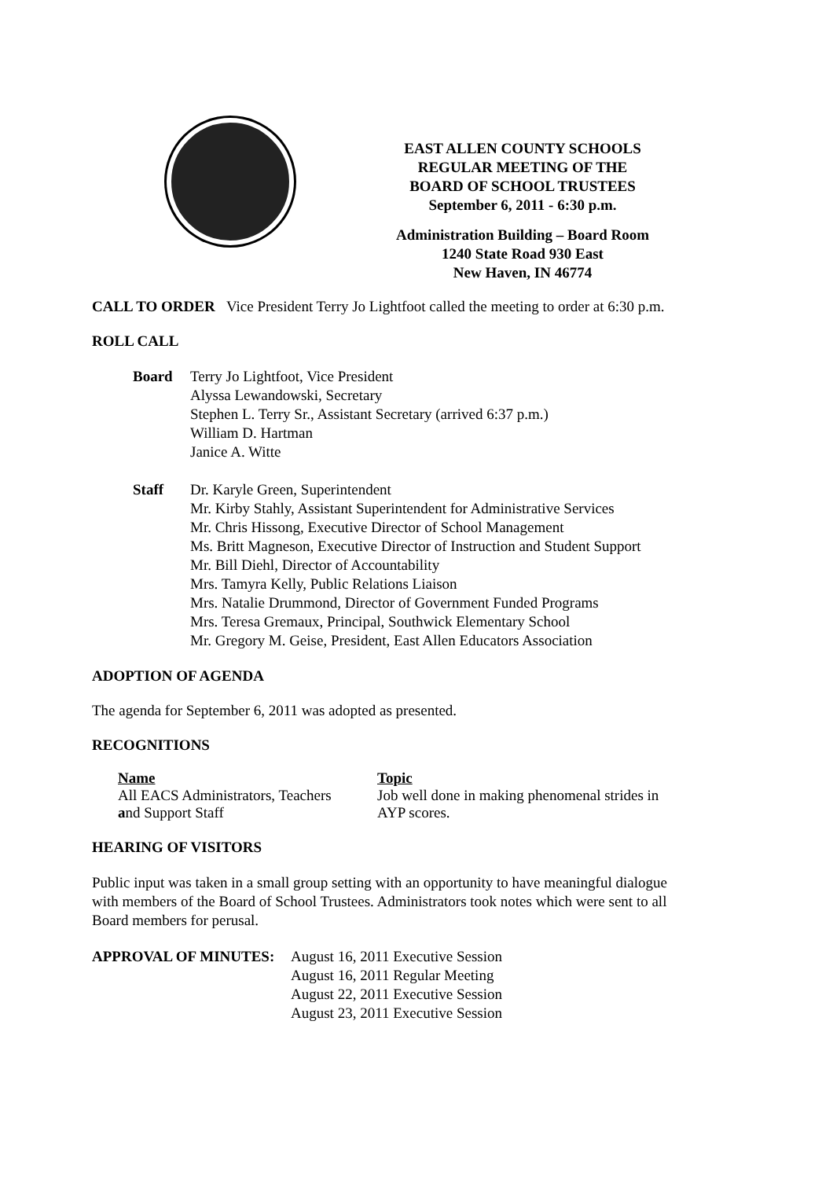EAST ALLEN COUNTY SCHOOLS
REGULAR MEETING OF THE
BOARD OF SCHOOL TRUSTEES
September 6, 2011 - 6:30 p.m.
Administration Building – Board Room
1240 State Road 930 East
New Haven, IN 46774
CALL TO ORDER Vice President Terry Jo Lightfoot called the meeting to order at 6:30 p.m.
ROLL CALL
Board Terry Jo Lightfoot, Vice President
Alyssa Lewandowski, Secretary
Stephen L. Terry Sr., Assistant Secretary (arrived 6:37 p.m.)
William D. Hartman
Janice A. Witte
Staff Dr. Karyle Green, Superintendent
Mr. Kirby Stahly, Assistant Superintendent for Administrative Services
Mr. Chris Hissong, Executive Director of School Management
Ms. Britt Magneson, Executive Director of Instruction and Student Support
Mr. Bill Diehl, Director of Accountability
Mrs. Tamyra Kelly, Public Relations Liaison
Mrs. Natalie Drummond, Director of Government Funded Programs
Mrs. Teresa Gremaux, Principal, Southwick Elementary School
Mr. Gregory M. Geise, President, East Allen Educators Association
ADOPTION OF AGENDA
The agenda for September 6, 2011 was adopted as presented.
RECOGNITIONS
Name
All EACS Administrators, Teachers
and Support Staff
Topic
Job well done in making phenomenal strides in
AYP scores.
HEARING OF VISITORS
Public input was taken in a small group setting with an opportunity to have meaningful dialogue
with members of the Board of School Trustees. Administrators took notes which were sent to all
Board members for perusal.
APPROVAL OF MINUTES: August 16, 2011 Executive Session
August 16, 2011 Regular Meeting
August 22, 2011 Executive Session
August 23, 2011 Executive Session